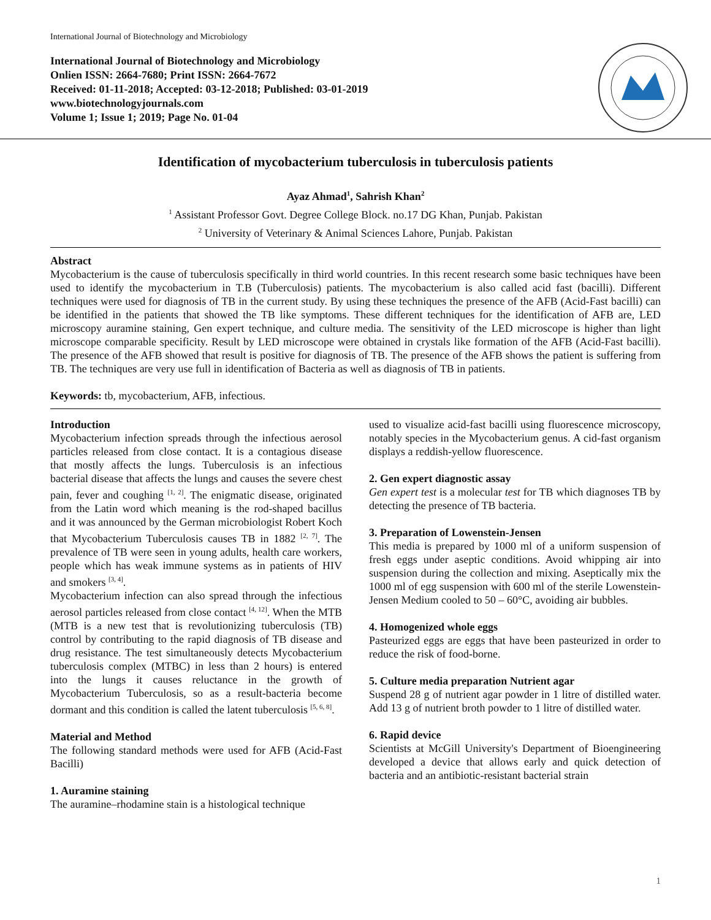International Journal of Biotechnology and Microbiology
International Journal of Biotechnology and Microbiology
Onlien ISSN: 2664-7680; Print ISSN: 2664-7672
Received: 01-11-2018; Accepted: 03-12-2018; Published: 03-01-2019
www.biotechnologyjournals.com
Volume 1; Issue 1; 2019; Page No. 01-04
Identification of mycobacterium tuberculosis in tuberculosis patients
Ayaz Ahmad<sup>1</sup>, Sahrish Khan<sup>2</sup>
<sup>1</sup> Assistant Professor Govt. Degree College Block. no.17 DG Khan, Punjab. Pakistan
<sup>2</sup> University of Veterinary & Animal Sciences Lahore, Punjab. Pakistan
Abstract
Mycobacterium is the cause of tuberculosis specifically in third world countries. In this recent research some basic techniques have been used to identify the mycobacterium in T.B (Tuberculosis) patients. The mycobacterium is also called acid fast (bacilli). Different techniques were used for diagnosis of TB in the current study. By using these techniques the presence of the AFB (Acid-Fast bacilli) can be identified in the patients that showed the TB like symptoms. These different techniques for the identification of AFB are, LED microscopy auramine staining, Gen expert technique, and culture media. The sensitivity of the LED microscope is higher than light microscope comparable specificity. Result by LED microscope were obtained in crystals like formation of the AFB (Acid-Fast bacilli). The presence of the AFB showed that result is positive for diagnosis of TB. The presence of the AFB shows the patient is suffering from TB. The techniques are very use full in identification of Bacteria as well as diagnosis of TB in patients.
Keywords: tb, mycobacterium, AFB, infectious.
Introduction
Mycobacterium infection spreads through the infectious aerosol particles released from close contact. It is a contagious disease that mostly affects the lungs. Tuberculosis is an infectious bacterial disease that affects the lungs and causes the severe chest pain, fever and coughing <sup>[1, 2]</sup>. The enigmatic disease, originated from the Latin word which meaning is the rod-shaped bacillus and it was announced by the German microbiologist Robert Koch that Mycobacterium Tuberculosis causes TB in 1882 <sup>[2, 7]</sup>. The prevalence of TB were seen in young adults, health care workers, people which has weak immune systems as in patients of HIV and smokers <sup>[3, 4]</sup>.
Mycobacterium infection can also spread through the infectious aerosol particles released from close contact <sup>[4, 12]</sup>. When the MTB (MTB is a new test that is revolutionizing tuberculosis (TB) control by contributing to the rapid diagnosis of TB disease and drug resistance. The test simultaneously detects Mycobacterium tuberculosis complex (MTBC) in less than 2 hours) is entered into the lungs it causes reluctance in the growth of Mycobacterium Tuberculosis, so as a result-bacteria become dormant and this condition is called the latent tuberculosis <sup>[5, 6, 8]</sup>.
Material and Method
The following standard methods were used for AFB (Acid-Fast Bacilli)
1. Auramine staining
The auramine–rhodamine stain is a histological technique
used to visualize acid-fast bacilli using fluorescence microscopy, notably species in the Mycobacterium genus. A cid-fast organism displays a reddish-yellow fluorescence.
2. Gen expert diagnostic assay
Gen expert test is a molecular test for TB which diagnoses TB by detecting the presence of TB bacteria.
3. Preparation of Lowenstein-Jensen
This media is prepared by 1000 ml of a uniform suspension of fresh eggs under aseptic conditions. Avoid whipping air into suspension during the collection and mixing. Aseptically mix the 1000 ml of egg suspension with 600 ml of the sterile Lowenstein-Jensen Medium cooled to 50 – 60°C, avoiding air bubbles.
4. Homogenized whole eggs
Pasteurized eggs are eggs that have been pasteurized in order to reduce the risk of food-borne.
5. Culture media preparation Nutrient agar
Suspend 28 g of nutrient agar powder in 1 litre of distilled water. Add 13 g of nutrient broth powder to 1 litre of distilled water.
6. Rapid device
Scientists at McGill University's Department of Bioengineering developed a device that allows early and quick detection of bacteria and an antibiotic-resistant bacterial strain
1